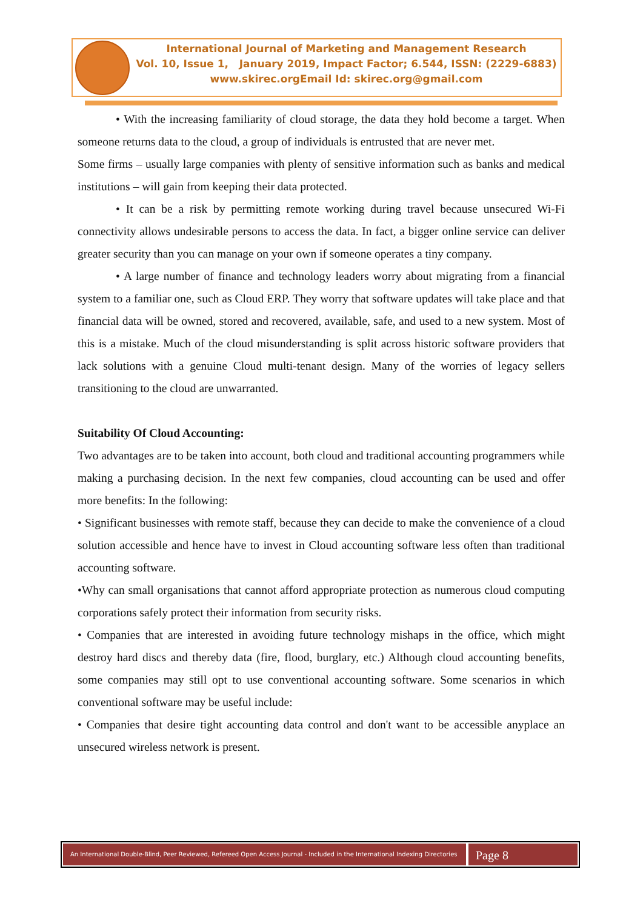International Journal of Marketing and Management Research
Vol. 10, Issue 1, January 2019, Impact Factor; 6.544, ISSN: (2229-6883)
www.skirec.org Email Id: skirec.org@gmail.com
• With the increasing familiarity of cloud storage, the data they hold become a target. When someone returns data to the cloud, a group of individuals is entrusted that are never met.
Some firms – usually large companies with plenty of sensitive information such as banks and medical institutions – will gain from keeping their data protected.
• It can be a risk by permitting remote working during travel because unsecured Wi-Fi connectivity allows undesirable persons to access the data. In fact, a bigger online service can deliver greater security than you can manage on your own if someone operates a tiny company.
• A large number of finance and technology leaders worry about migrating from a financial system to a familiar one, such as Cloud ERP. They worry that software updates will take place and that financial data will be owned, stored and recovered, available, safe, and used to a new system. Most of this is a mistake. Much of the cloud misunderstanding is split across historic software providers that lack solutions with a genuine Cloud multi-tenant design. Many of the worries of legacy sellers transitioning to the cloud are unwarranted.
Suitability Of Cloud Accounting:
Two advantages are to be taken into account, both cloud and traditional accounting programmers while making a purchasing decision. In the next few companies, cloud accounting can be used and offer more benefits: In the following:
• Significant businesses with remote staff, because they can decide to make the convenience of a cloud solution accessible and hence have to invest in Cloud accounting software less often than traditional accounting software.
•Why can small organisations that cannot afford appropriate protection as numerous cloud computing corporations safely protect their information from security risks.
• Companies that are interested in avoiding future technology mishaps in the office, which might destroy hard discs and thereby data (fire, flood, burglary, etc.) Although cloud accounting benefits, some companies may still opt to use conventional accounting software. Some scenarios in which conventional software may be useful include:
• Companies that desire tight accounting data control and don't want to be accessible anyplace an unsecured wireless network is present.
An International Double-Blind, Peer Reviewed, Refereed Open Access Journal - Included in the International Indexing Directories
Page 8